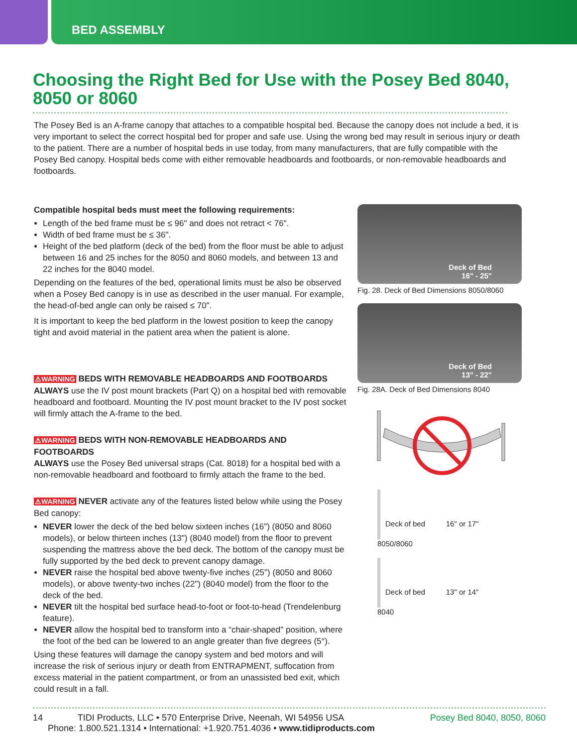BED ASSEMBLY
Choosing the Right Bed for Use with the Posey Bed 8040, 8050 or 8060
The Posey Bed is an A-frame canopy that attaches to a compatible hospital bed. Because the canopy does not include a bed, it is very important to select the correct hospital bed for proper and safe use. Using the wrong bed may result in serious injury or death to the patient. There are a number of hospital beds in use today, from many manufacturers, that are fully compatible with the Posey Bed canopy. Hospital beds come with either removable headboards and footboards, or non-removable headboards and footboards.
Compatible hospital beds must meet the following requirements:
Length of the bed frame must be ≤ 96" and does not retract < 76".
Width of bed frame must be ≤ 36".
Height of the bed platform (deck of the bed) from the floor must be able to adjust between 16 and 25 inches for the 8050 and 8060 models, and between 13 and 22 inches for the 8040 model.
Depending on the features of the bed, operational limits must be also be observed when a Posey Bed canopy is in use as described in the user manual. For example, the head-of-bed angle can only be raised ≤ 70".
It is important to keep the bed platform in the lowest position to keep the canopy tight and avoid material in the patient area when the patient is alone.
⚠WARNING BEDS WITH REMOVABLE HEADBOARDS AND FOOTBOARDS
ALWAYS use the IV post mount brackets (Part Q) on a hospital bed with removable headboard and footboard. Mounting the IV post mount bracket to the IV post socket will firmly attach the A-frame to the bed.
⚠WARNING BEDS WITH NON-REMOVABLE HEADBOARDS AND FOOTBOARDS
ALWAYS use the Posey Bed universal straps (Cat. 8018) for a hospital bed with a non-removable headboard and footboard to firmly attach the frame to the bed.
⚠WARNING NEVER activate any of the features listed below while using the Posey Bed canopy:
NEVER lower the deck of the bed below sixteen inches (16") (8050 and 8060 models), or below thirteen inches (13") (8040 model) from the floor to prevent suspending the mattress above the bed deck. The bottom of the canopy must be fully supported by the bed deck to prevent canopy damage.
NEVER raise the hospital bed above twenty-five inches (25") (8050 and 8060 models), or above twenty-two inches (22") (8040 model) from the floor to the deck of the bed.
NEVER tilt the hospital bed surface head-to-foot or foot-to-head (Trendelenburg feature).
NEVER allow the hospital bed to transform into a “chair-shaped" position, where the foot of the bed can be lowered to an angle greater than five degrees (5°).
Using these features will damage the canopy system and bed motors and will increase the risk of serious injury or death from ENTRAPMENT, suffocation from excess material in the patient compartment, or from an unassisted bed exit, which could result in a fall.
Deck of Bed
16" - 25"
Fig. 28. Deck of Bed Dimensions 8050/8060
Deck of Bed
13" - 22"
Fig. 28A. Deck of Bed Dimensions 8040
Deck of bed 16" or 17"
8050/8060
Deck of bed 13" or 14"
8040
14 TIDI Products, LLC • 570 Enterprise Drive, Neenah, WI 54956 USA Posey Bed 8040, 8050, 8060
Phone: 1.800.521.1314 • International: +1.920.751.4036 • www.tidiproducts.com